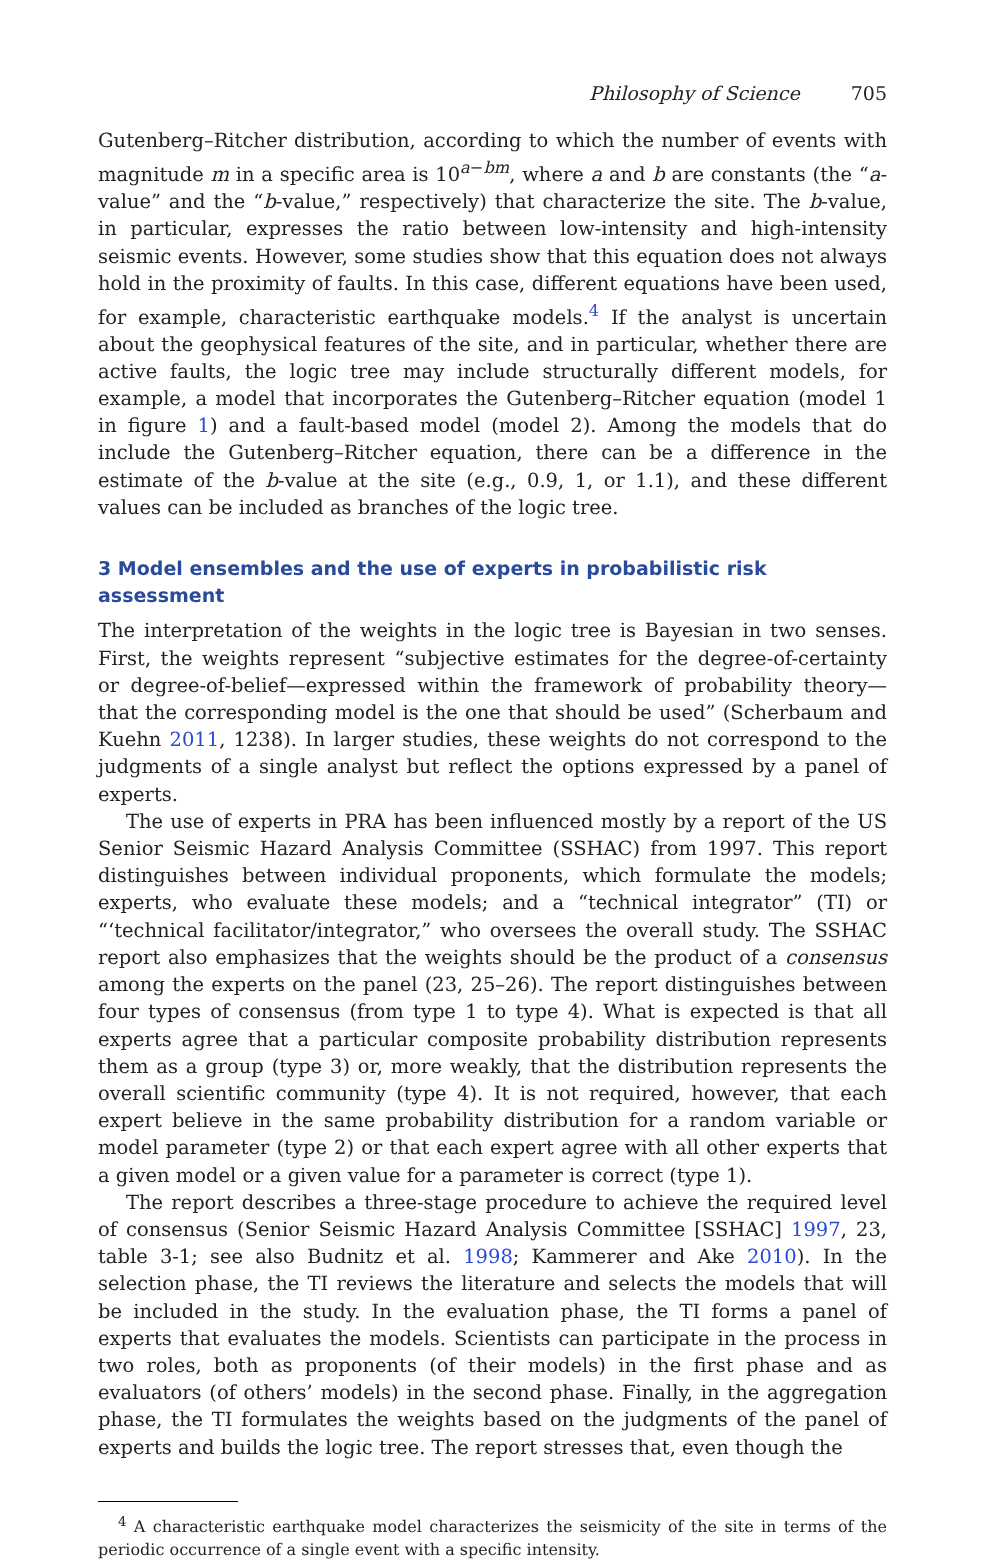Philosophy of Science 705
Gutenberg–Ritcher distribution, according to which the number of events with magnitude m in a specific area is 10<sup>a−bm</sup>, where a and b are constants (the “a-value” and the “b-value,” respectively) that characterize the site. The b-value, in particular, expresses the ratio between low-intensity and high-intensity seismic events. However, some studies show that this equation does not always hold in the proximity of faults. In this case, different equations have been used, for example, characteristic earthquake models.<sup>4</sup> If the analyst is uncertain about the geophysical features of the site, and in particular, whether there are active faults, the logic tree may include structurally different models, for example, a model that incorporates the Gutenberg–Ritcher equation (model 1 in figure 1) and a fault-based model (model 2). Among the models that do include the Gutenberg–Ritcher equation, there can be a difference in the estimate of the b-value at the site (e.g., 0.9, 1, or 1.1), and these different values can be included as branches of the logic tree.
3 Model ensembles and the use of experts in probabilistic risk assessment
The interpretation of the weights in the logic tree is Bayesian in two senses. First, the weights represent “subjective estimates for the degree-of-certainty or degree-of-belief—expressed within the framework of probability theory—that the corresponding model is the one that should be used” (Scherbaum and Kuehn 2011, 1238). In larger studies, these weights do not correspond to the judgments of a single analyst but reflect the options expressed by a panel of experts.
The use of experts in PRA has been influenced mostly by a report of the US Senior Seismic Hazard Analysis Committee (SSHAC) from 1997. This report distinguishes between individual proponents, which formulate the models; experts, who evaluate these models; and a “technical integrator” (TI) or “‘technical facilitator/integrator,” who oversees the overall study. The SSHAC report also emphasizes that the weights should be the product of a consensus among the experts on the panel (23, 25–26). The report distinguishes between four types of consensus (from type 1 to type 4). What is expected is that all experts agree that a particular composite probability distribution represents them as a group (type 3) or, more weakly, that the distribution represents the overall scientific community (type 4). It is not required, however, that each expert believe in the same probability distribution for a random variable or model parameter (type 2) or that each expert agree with all other experts that a given model or a given value for a parameter is correct (type 1).
The report describes a three-stage procedure to achieve the required level of consensus (Senior Seismic Hazard Analysis Committee [SSHAC] 1997, 23, table 3-1; see also Budnitz et al. 1998; Kammerer and Ake 2010). In the selection phase, the TI reviews the literature and selects the models that will be included in the study. In the evaluation phase, the TI forms a panel of experts that evaluates the models. Scientists can participate in the process in two roles, both as proponents (of their models) in the first phase and as evaluators (of others’ models) in the second phase. Finally, in the aggregation phase, the TI formulates the weights based on the judgments of the panel of experts and builds the logic tree. The report stresses that, even though the
<sup>4</sup> A characteristic earthquake model characterizes the seismicity of the site in terms of the periodic occurrence of a single event with a specific intensity.